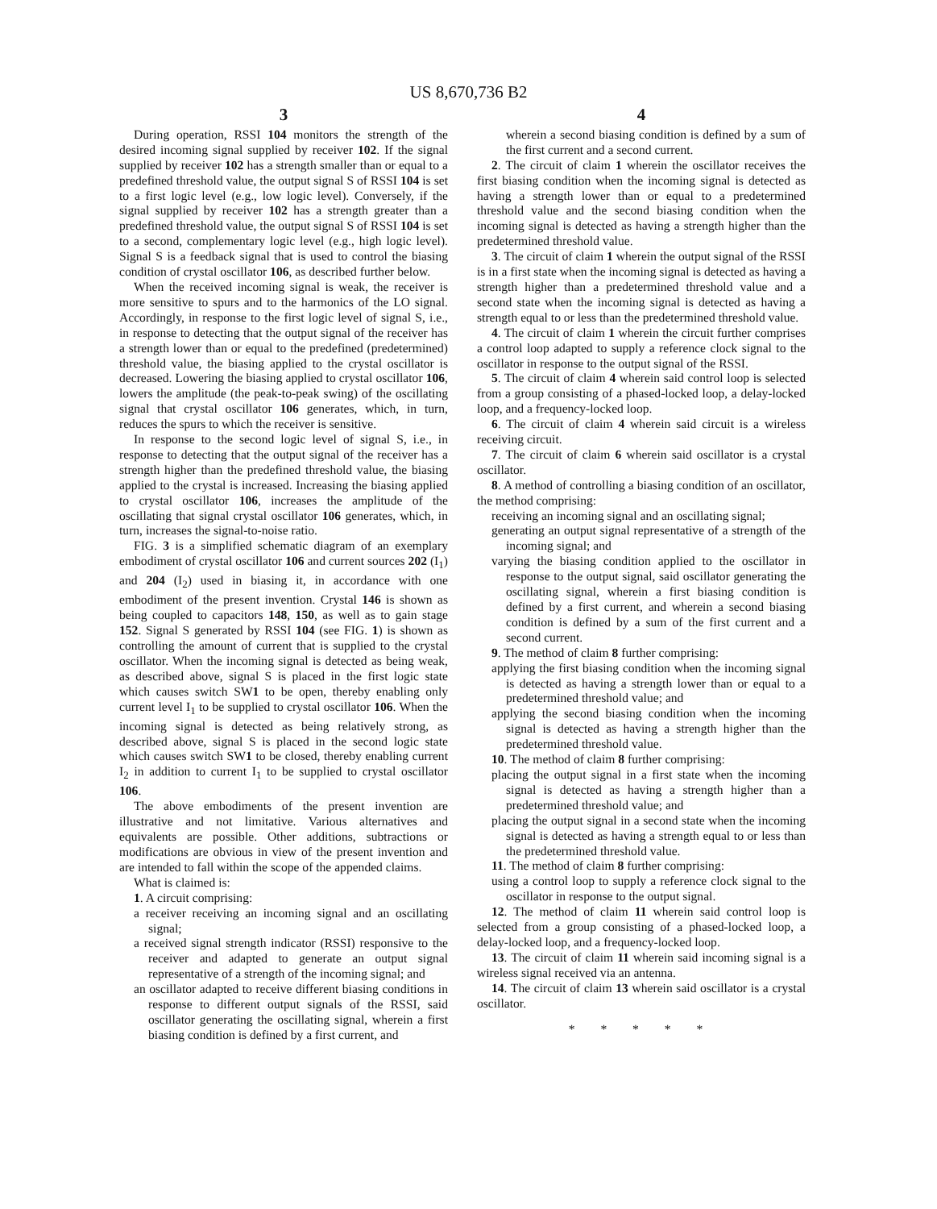US 8,670,736 B2
3
During operation, RSSI 104 monitors the strength of the desired incoming signal supplied by receiver 102. If the signal supplied by receiver 102 has a strength smaller than or equal to a predefined threshold value, the output signal S of RSSI 104 is set to a first logic level (e.g., low logic level). Conversely, if the signal supplied by receiver 102 has a strength greater than a predefined threshold value, the output signal S of RSSI 104 is set to a second, complementary logic level (e.g., high logic level). Signal S is a feedback signal that is used to control the biasing condition of crystal oscillator 106, as described further below.
When the received incoming signal is weak, the receiver is more sensitive to spurs and to the harmonics of the LO signal. Accordingly, in response to the first logic level of signal S, i.e., in response to detecting that the output signal of the receiver has a strength lower than or equal to the predefined (predetermined) threshold value, the biasing applied to the crystal oscillator is decreased. Lowering the biasing applied to crystal oscillator 106, lowers the amplitude (the peak-to-peak swing) of the oscillating signal that crystal oscillator 106 generates, which, in turn, reduces the spurs to which the receiver is sensitive.
In response to the second logic level of signal S, i.e., in response to detecting that the output signal of the receiver has a strength higher than the predefined threshold value, the biasing applied to the crystal is increased. Increasing the biasing applied to crystal oscillator 106, increases the amplitude of the oscillating that signal crystal oscillator 106 generates, which, in turn, increases the signal-to-noise ratio.
FIG. 3 is a simplified schematic diagram of an exemplary embodiment of crystal oscillator 106 and current sources 202 (I<sub>1</sub>) and 204 (I<sub>2</sub>) used in biasing it, in accordance with one embodiment of the present invention. Crystal 146 is shown as being coupled to capacitors 148, 150, as well as to gain stage 152. Signal S generated by RSSI 104 (see FIG. 1) is shown as controlling the amount of current that is supplied to the crystal oscillator. When the incoming signal is detected as being weak, as described above, signal S is placed in the first logic state which causes switch SW1 to be open, thereby enabling only current level I<sub>1</sub> to be supplied to crystal oscillator 106. When the incoming signal is detected as being relatively strong, as described above, signal S is placed in the second logic state which causes switch SW1 to be closed, thereby enabling current I<sub>2</sub> in addition to current I<sub>1</sub> to be supplied to crystal oscillator 106.
The above embodiments of the present invention are illustrative and not limitative. Various alternatives and equivalents are possible. Other additions, subtractions or modifications are obvious in view of the present invention and are intended to fall within the scope of the appended claims.
What is claimed is:
1. A circuit comprising:
a receiver receiving an incoming signal and an oscillating signal;
a received signal strength indicator (RSSI) responsive to the receiver and adapted to generate an output signal representative of a strength of the incoming signal; and
an oscillator adapted to receive different biasing conditions in response to different output signals of the RSSI, said oscillator generating the oscillating signal, wherein a first biasing condition is defined by a first current, and
4
wherein a second biasing condition is defined by a sum of the first current and a second current.
2. The circuit of claim 1 wherein the oscillator receives the first biasing condition when the incoming signal is detected as having a strength lower than or equal to a predetermined threshold value and the second biasing condition when the incoming signal is detected as having a strength higher than the predetermined threshold value.
3. The circuit of claim 1 wherein the output signal of the RSSI is in a first state when the incoming signal is detected as having a strength higher than a predetermined threshold value and a second state when the incoming signal is detected as having a strength equal to or less than the predetermined threshold value.
4. The circuit of claim 1 wherein the circuit further comprises a control loop adapted to supply a reference clock signal to the oscillator in response to the output signal of the RSSI.
5. The circuit of claim 4 wherein said control loop is selected from a group consisting of a phased-locked loop, a delay-locked loop, and a frequency-locked loop.
6. The circuit of claim 4 wherein said circuit is a wireless receiving circuit.
7. The circuit of claim 6 wherein said oscillator is a crystal oscillator.
8. A method of controlling a biasing condition of an oscillator, the method comprising:
receiving an incoming signal and an oscillating signal;
generating an output signal representative of a strength of the incoming signal; and
varying the biasing condition applied to the oscillator in response to the output signal, said oscillator generating the oscillating signal, wherein a first biasing condition is defined by a first current, and wherein a second biasing condition is defined by a sum of the first current and a second current.
9. The method of claim 8 further comprising:
applying the first biasing condition when the incoming signal is detected as having a strength lower than or equal to a predetermined threshold value; and
applying the second biasing condition when the incoming signal is detected as having a strength higher than the predetermined threshold value.
10. The method of claim 8 further comprising:
placing the output signal in a first state when the incoming signal is detected as having a strength higher than a predetermined threshold value; and
placing the output signal in a second state when the incoming signal is detected as having a strength equal to or less than the predetermined threshold value.
11. The method of claim 8 further comprising:
using a control loop to supply a reference clock signal to the oscillator in response to the output signal.
12. The method of claim 11 wherein said control loop is selected from a group consisting of a phased-locked loop, a delay-locked loop, and a frequency-locked loop.
13. The circuit of claim 11 wherein said incoming signal is a wireless signal received via an antenna.
14. The circuit of claim 13 wherein said oscillator is a crystal oscillator.
* * * * *